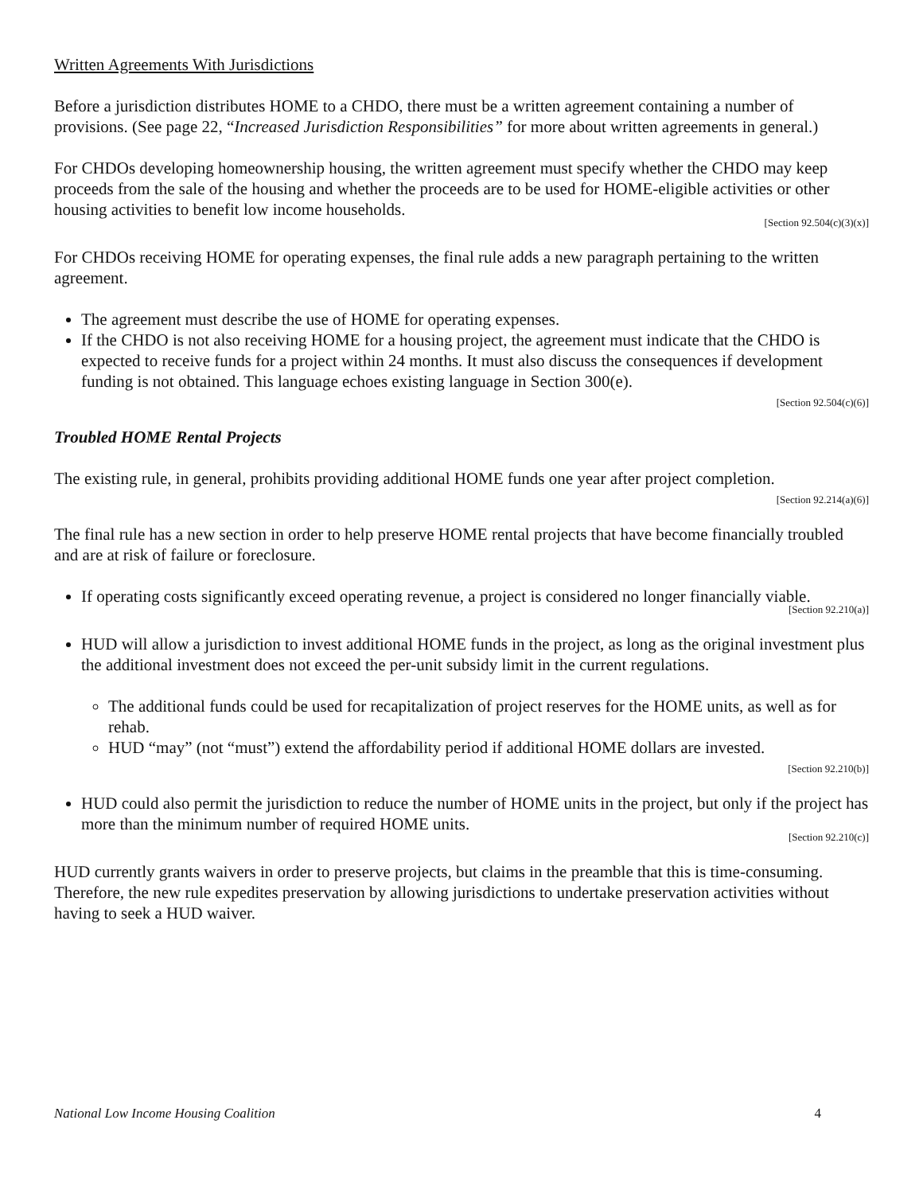Written Agreements With Jurisdictions
Before a jurisdiction distributes HOME to a CHDO, there must be a written agreement containing a number of provisions. (See page 22, “Increased Jurisdiction Responsibilities” for more about written agreements in general.)
For CHDOs developing homeownership housing, the written agreement must specify whether the CHDO may keep proceeds from the sale of the housing and whether the proceeds are to be used for HOME-eligible activities or other housing activities to benefit low income households.
[Section 92.504(c)(3)(x)]
For CHDOs receiving HOME for operating expenses, the final rule adds a new paragraph pertaining to the written agreement.
The agreement must describe the use of HOME for operating expenses.
If the CHDO is not also receiving HOME for a housing project, the agreement must indicate that the CHDO is expected to receive funds for a project within 24 months. It must also discuss the consequences if development funding is not obtained. This language echoes existing language in Section 300(e).
[Section 92.504(c)(6)]
Troubled HOME Rental Projects
The existing rule, in general, prohibits providing additional HOME funds one year after project completion.
[Section 92.214(a)(6)]
The final rule has a new section in order to help preserve HOME rental projects that have become financially troubled and are at risk of failure or foreclosure.
If operating costs significantly exceed operating revenue, a project is considered no longer financially viable.
[Section 92.210(a)]
HUD will allow a jurisdiction to invest additional HOME funds in the project, as long as the original investment plus the additional investment does not exceed the per-unit subsidy limit in the current regulations.
The additional funds could be used for recapitalization of project reserves for the HOME units, as well as for rehab.
HUD “may” (not “must”) extend the affordability period if additional HOME dollars are invested.
[Section 92.210(b)]
HUD could also permit the jurisdiction to reduce the number of HOME units in the project, but only if the project has more than the minimum number of required HOME units.
[Section 92.210(c)]
HUD currently grants waivers in order to preserve projects, but claims in the preamble that this is time-consuming. Therefore, the new rule expedites preservation by allowing jurisdictions to undertake preservation activities without having to seek a HUD waiver.
National Low Income Housing Coalition 4